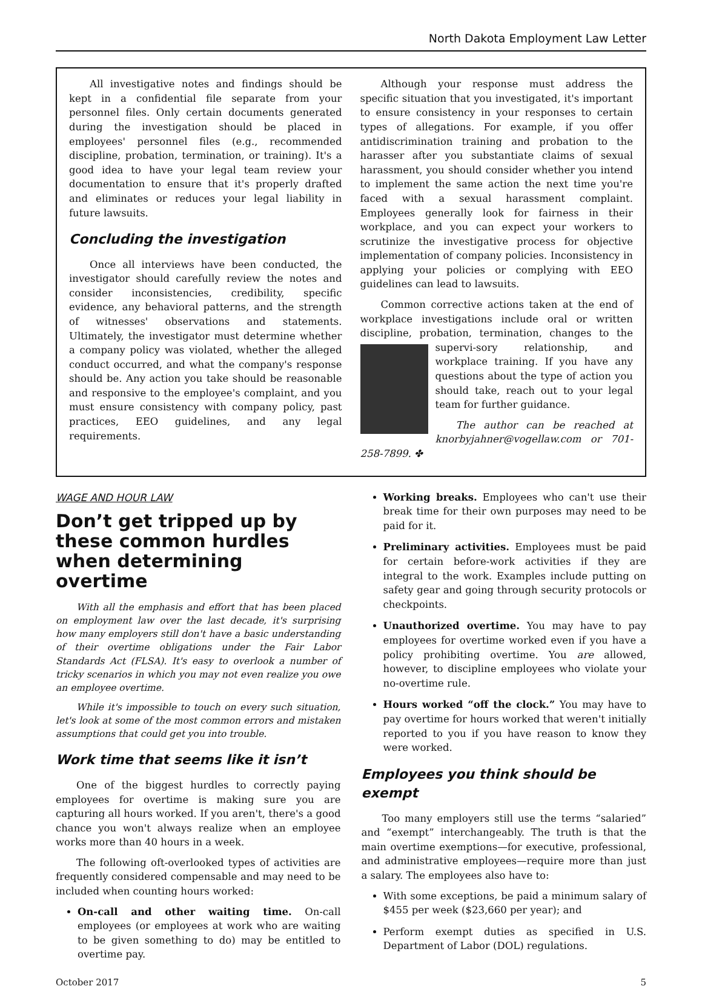North Dakota Employment Law Letter
All investigative notes and findings should be kept in a confidential file separate from your personnel files. Only certain documents generated during the investigation should be placed in employees' personnel files (e.g., recommended discipline, probation, termination, or training). It's a good idea to have your legal team review your documentation to ensure that it's properly drafted and eliminates or reduces your legal liability in future lawsuits.
Concluding the investigation
Once all interviews have been conducted, the investigator should carefully review the notes and consider inconsistencies, credibility, specific evidence, any behavioral patterns, and the strength of witnesses' observations and statements. Ultimately, the investigator must determine whether a company policy was violated, whether the alleged conduct occurred, and what the company's response should be. Any action you take should be reasonable and responsive to the employee's complaint, and you must ensure consistency with company policy, past practices, EEO guidelines, and any legal requirements.
Although your response must address the specific situation that you investigated, it's important to ensure consistency in your responses to certain types of allegations. For example, if you offer antidiscrimination training and probation to the harasser after you substantiate claims of sexual harassment, you should consider whether you intend to implement the same action the next time you're faced with a sexual harassment complaint. Employees generally look for fairness in their workplace, and you can expect your workers to scrutinize the investigative process for objective implementation of company policies. Inconsistency in applying your policies or complying with EEO guidelines can lead to lawsuits.
Common corrective actions taken at the end of workplace investigations include oral or written discipline, probation, termination, changes to the supervi- sory relationship, and workplace training. If you have any questions about the type of action you should take, reach out to your legal team for further guidance.
The author can be reached at knorbyjahner@vogellaw.com or 701-258-7899. ✤
WAGE AND HOUR LAW
Don’t get tripped up by these common hurdles when determining overtime
With all the emphasis and effort that has been placed on employment law over the last decade, it's surprising how many employers still don't have a basic understanding of their overtime obligations under the Fair Labor Standards Act (FLSA). It's easy to overlook a number of tricky scenarios in which you may not even realize you owe an employee overtime.
While it's impossible to touch on every such situation, let's look at some of the most common errors and mistaken assumptions that could get you into trouble.
Work time that seems like it isn’t
One of the biggest hurdles to correctly paying employees for overtime is making sure you are capturing all hours worked. If you aren't, there's a good chance you won't always realize when an employee works more than 40 hours in a week.
The following oft-overlooked types of activities are frequently considered compensable and may need to be included when counting hours worked:
On-call and other waiting time. On-call employees (or employees at work who are waiting to be given something to do) may be entitled to overtime pay.
Working breaks. Employees who can't use their break time for their own purposes may need to be paid for it.
Preliminary activities. Employees must be paid for certain before-work activities if they are integral to the work. Examples include putting on safety gear and going through security protocols or checkpoints.
Unauthorized overtime. You may have to pay employees for overtime worked even if you have a policy prohibiting overtime. You are allowed, however, to discipline employees who violate your no-overtime rule.
Hours worked “off the clock.” You may have to pay overtime for hours worked that weren't initially reported to you if you have reason to know they were worked.
Employees you think should be exempt
Too many employers still use the terms “salaried” and “exempt” interchangeably. The truth is that the main overtime exemptions—for executive, professional, and administrative employees—require more than just a salary. The employees also have to:
With some exceptions, be paid a minimum salary of $455 per week ($23,660 per year); and
Perform exempt duties as specified in U.S. Department of Labor (DOL) regulations.
October 2017 5